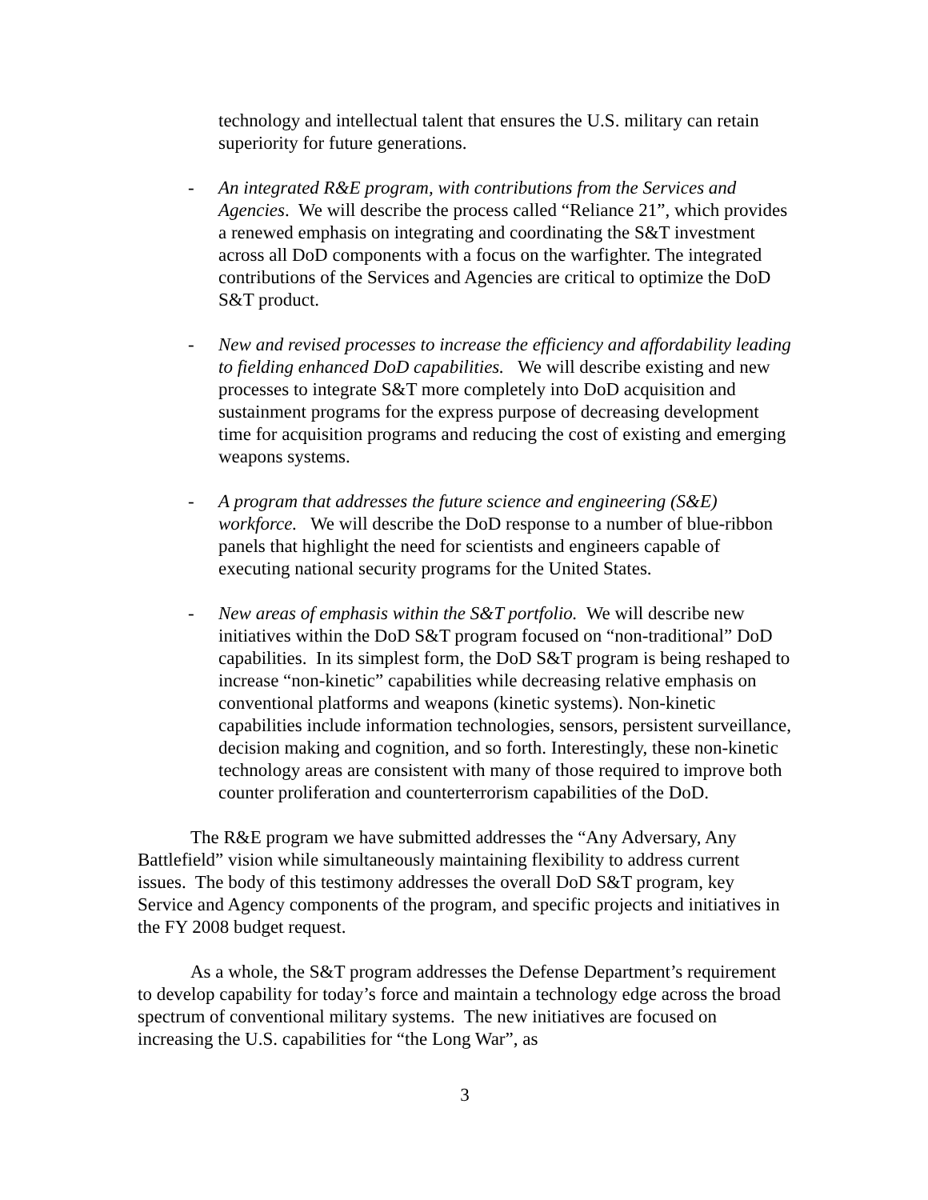technology and intellectual talent that ensures the U.S. military can retain superiority for future generations.
- An integrated R&E program, with contributions from the Services and Agencies. We will describe the process called “Reliance 21”, which provides a renewed emphasis on integrating and coordinating the S&T investment across all DoD components with a focus on the warfighter. The integrated contributions of the Services and Agencies are critical to optimize the DoD S&T product.
- New and revised processes to increase the efficiency and affordability leading to fielding enhanced DoD capabilities. We will describe existing and new processes to integrate S&T more completely into DoD acquisition and sustainment programs for the express purpose of decreasing development time for acquisition programs and reducing the cost of existing and emerging weapons systems.
- A program that addresses the future science and engineering (S&E) workforce. We will describe the DoD response to a number of blue-ribbon panels that highlight the need for scientists and engineers capable of executing national security programs for the United States.
- New areas of emphasis within the S&T portfolio. We will describe new initiatives within the DoD S&T program focused on “non-traditional” DoD capabilities. In its simplest form, the DoD S&T program is being reshaped to increase “non-kinetic” capabilities while decreasing relative emphasis on conventional platforms and weapons (kinetic systems). Non-kinetic capabilities include information technologies, sensors, persistent surveillance, decision making and cognition, and so forth. Interestingly, these non-kinetic technology areas are consistent with many of those required to improve both counter proliferation and counterterrorism capabilities of the DoD.
The R&E program we have submitted addresses the “Any Adversary, Any Battlefield” vision while simultaneously maintaining flexibility to address current issues. The body of this testimony addresses the overall DoD S&T program, key Service and Agency components of the program, and specific projects and initiatives in the FY 2008 budget request.
As a whole, the S&T program addresses the Defense Department’s requirement to develop capability for today’s force and maintain a technology edge across the broad spectrum of conventional military systems. The new initiatives are focused on increasing the U.S. capabilities for “the Long War”, as
3